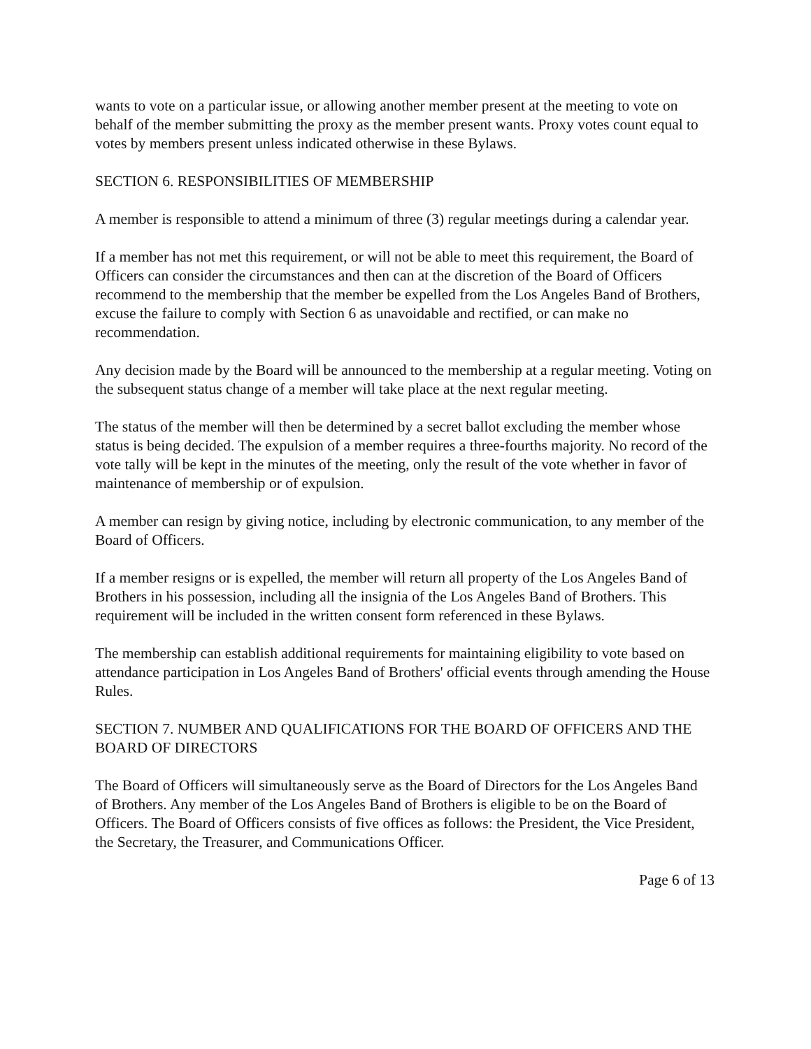wants to vote on a particular issue, or allowing another member present at the meeting to vote on behalf of the member submitting the proxy as the member present wants. Proxy votes count equal to votes by members present unless indicated otherwise in these Bylaws.
SECTION 6. RESPONSIBILITIES OF MEMBERSHIP
A member is responsible to attend a minimum of three (3) regular meetings during a calendar year.
If a member has not met this requirement, or will not be able to meet this requirement, the Board of Officers can consider the circumstances and then can at the discretion of the Board of Officers recommend to the membership that the member be expelled from the Los Angeles Band of Brothers, excuse the failure to comply with Section 6 as unavoidable and rectified, or can make no recommendation.
Any decision made by the Board will be announced to the membership at a regular meeting. Voting on the subsequent status change of a member will take place at the next regular meeting.
The status of the member will then be determined by a secret ballot excluding the member whose status is being decided. The expulsion of a member requires a three-fourths majority. No record of the vote tally will be kept in the minutes of the meeting, only the result of the vote whether in favor of maintenance of membership or of expulsion.
A member can resign by giving notice, including by electronic communication, to any member of the Board of Officers.
If a member resigns or is expelled, the member will return all property of the Los Angeles Band of Brothers in his possession, including all the insignia of the Los Angeles Band of Brothers. This requirement will be included in the written consent form referenced in these Bylaws.
The membership can establish additional requirements for maintaining eligibility to vote based on attendance participation in Los Angeles Band of Brothers' official events through amending the House Rules.
SECTION 7. NUMBER AND QUALIFICATIONS FOR THE BOARD OF OFFICERS AND THE BOARD OF DIRECTORS
The Board of Officers will simultaneously serve as the Board of Directors for the Los Angeles Band of Brothers. Any member of the Los Angeles Band of Brothers is eligible to be on the Board of Officers. The Board of Officers consists of five offices as follows: the President, the Vice President, the Secretary, the Treasurer, and Communications Officer.
Page 6 of 13